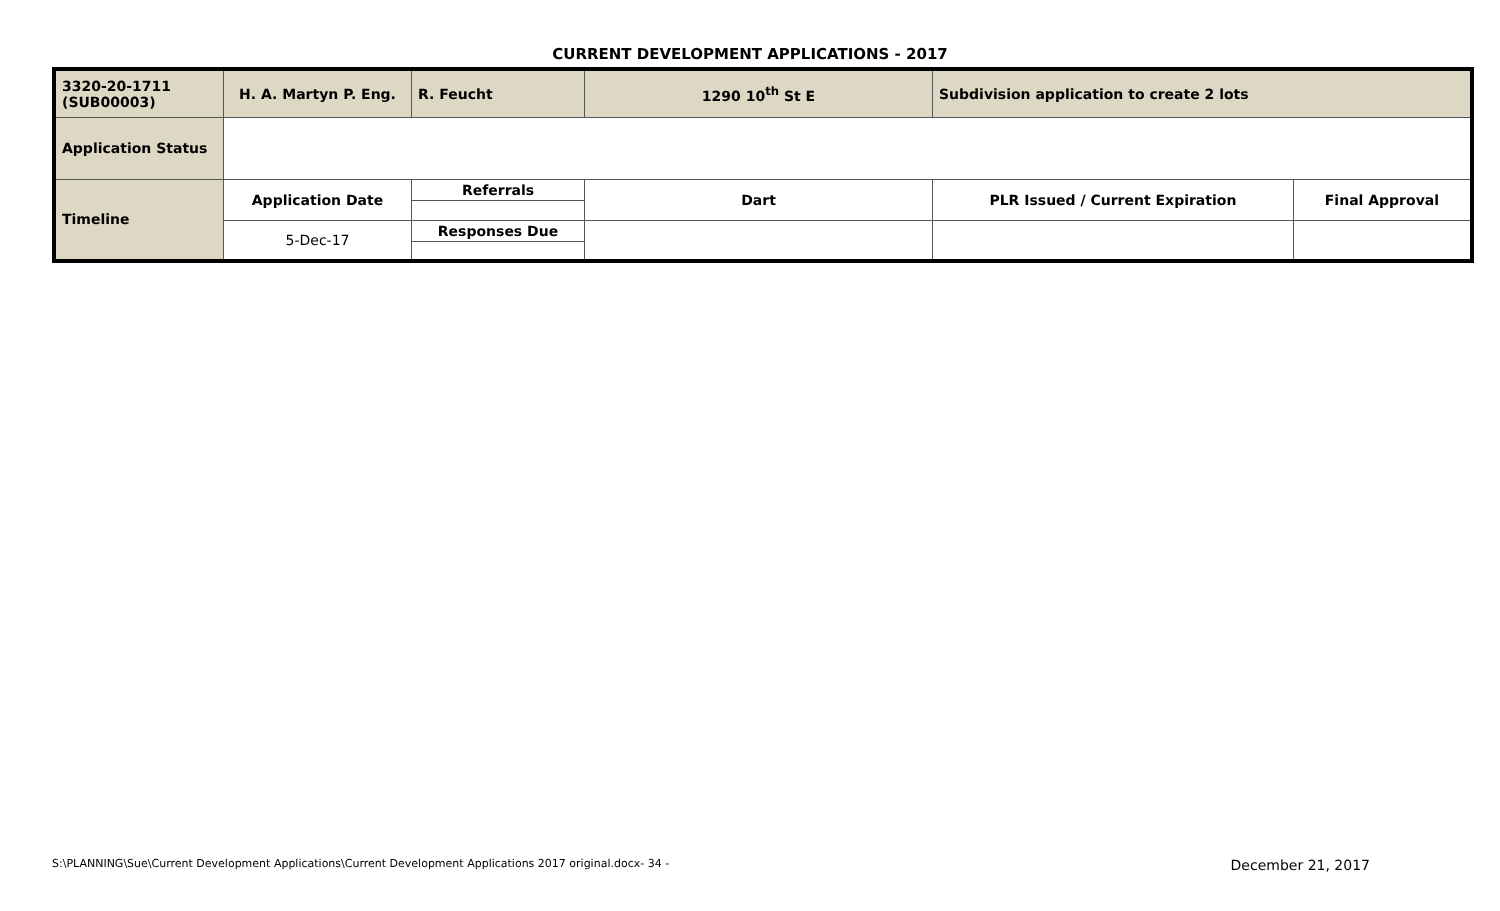CURRENT DEVELOPMENT APPLICATIONS - 2017
| 3320-20-1711 (SUB00003) | H. A. Martyn P. Eng. | R. Feucht | 1290 10<sup>th</sup> St E | Subdivision application to create 2 lots | |
| Application Status | | | | | |
| Timeline | Application Date | Referrals | Dart | PLR Issued / Current Expiration | Final Approval |
| | 5-Dec-17 | Responses Due | | | |
S:\PLANNING\Sue\Current Development Applications\Current Development Applications 2017 original.docx- 34 - December 21, 2017